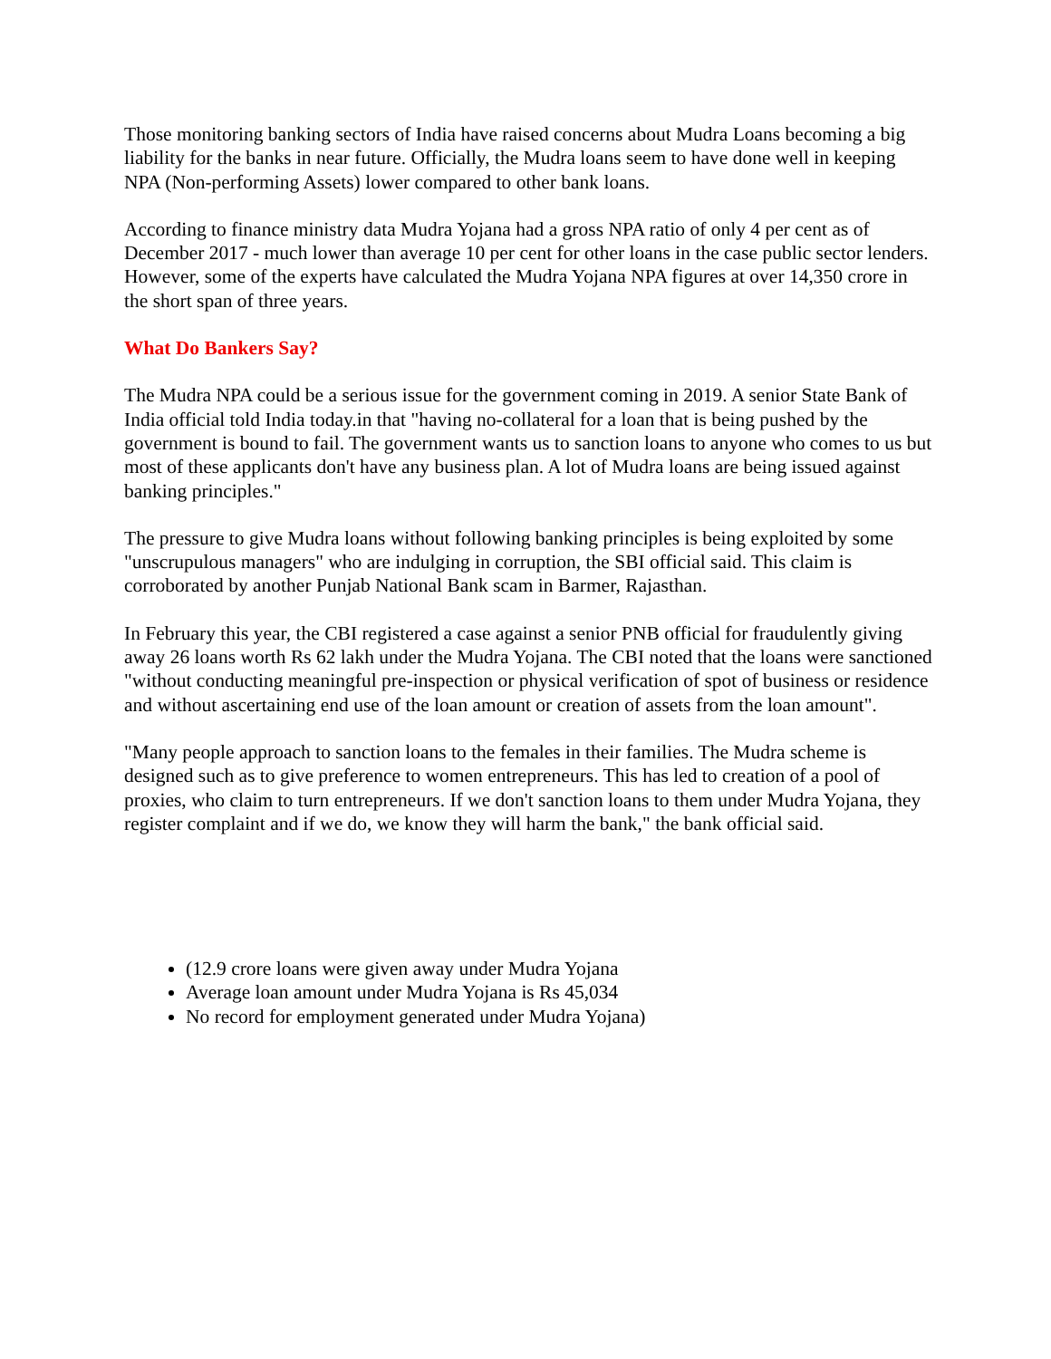Those monitoring banking sectors of India have raised concerns about Mudra Loans becoming a big liability for the banks in near future. Officially, the Mudra loans seem to have done well in keeping NPA (Non-performing Assets) lower compared to other bank loans.
According to finance ministry data Mudra Yojana had a gross NPA ratio of only 4 per cent as of December 2017 - much lower than average 10 per cent for other loans in the case public sector lenders. However, some of the experts have calculated the Mudra Yojana NPA figures at over 14,350 crore in the short span of three years.
What Do Bankers Say?
The Mudra NPA could be a serious issue for the government coming in 2019. A senior State Bank of India official told India today.in that "having no-collateral for a loan that is being pushed by the government is bound to fail. The government wants us to sanction loans to anyone who comes to us but most of these applicants don't have any business plan. A lot of Mudra loans are being issued against banking principles."
The pressure to give Mudra loans without following banking principles is being exploited by some "unscrupulous managers" who are indulging in corruption, the SBI official said. This claim is corroborated by another Punjab National Bank scam in Barmer, Rajasthan.
In February this year, the CBI registered a case against a senior PNB official for fraudulently giving away 26 loans worth Rs 62 lakh under the Mudra Yojana. The CBI noted that the loans were sanctioned "without conducting meaningful pre-inspection or physical verification of spot of business or residence and without ascertaining end use of the loan amount or creation of assets from the loan amount".
"Many people approach to sanction loans to the females in their families. The Mudra scheme is designed such as to give preference to women entrepreneurs. This has led to creation of a pool of proxies, who claim to turn entrepreneurs. If we don't sanction loans to them under Mudra Yojana, they register complaint and if we do, we know they will harm the bank," the bank official said.
(12.9 crore loans were given away under Mudra Yojana
Average loan amount under Mudra Yojana is Rs 45,034
No record for employment generated under Mudra Yojana)